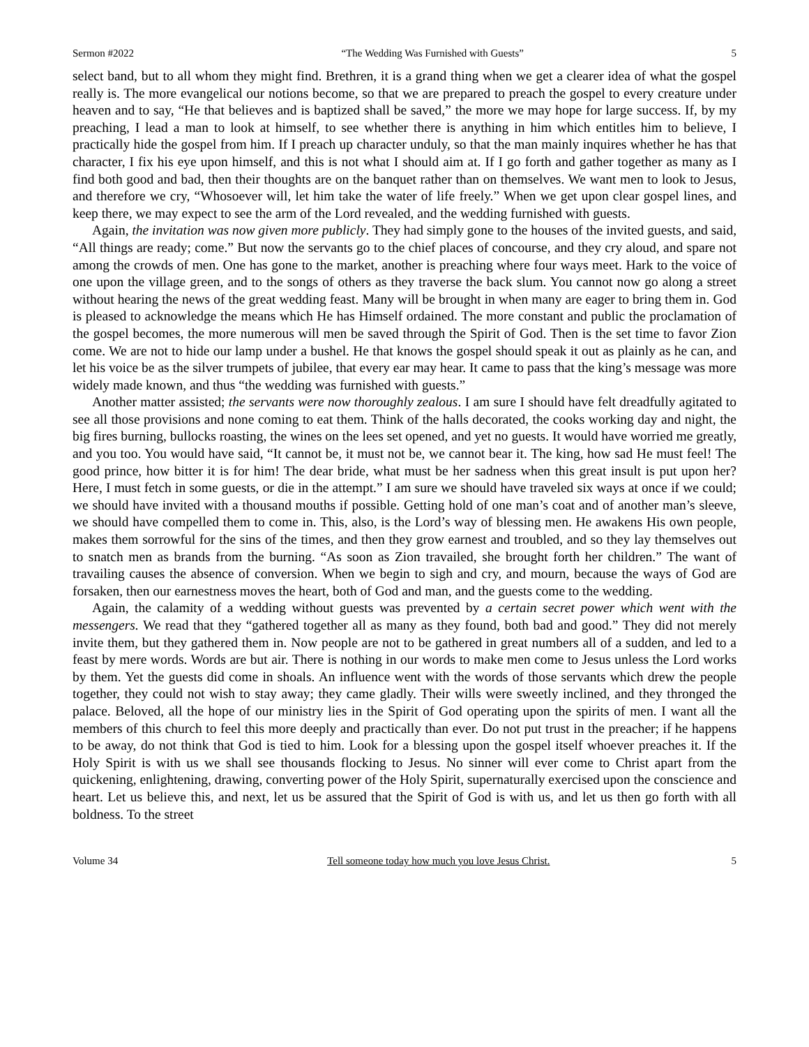Sermon #2022 “The Wedding Was Furnished with Guests” 5
select band, but to all whom they might find. Brethren, it is a grand thing when we get a clearer idea of what the gospel really is. The more evangelical our notions become, so that we are prepared to preach the gospel to every creature under heaven and to say, “He that believes and is baptized shall be saved,” the more we may hope for large success. If, by my preaching, I lead a man to look at himself, to see whether there is anything in him which entitles him to believe, I practically hide the gospel from him. If I preach up character unduly, so that the man mainly inquires whether he has that character, I fix his eye upon himself, and this is not what I should aim at. If I go forth and gather together as many as I find both good and bad, then their thoughts are on the banquet rather than on themselves. We want men to look to Jesus, and therefore we cry, “Whosoever will, let him take the water of life freely.” When we get upon clear gospel lines, and keep there, we may expect to see the arm of the Lord revealed, and the wedding furnished with guests.
Again, the invitation was now given more publicly. They had simply gone to the houses of the invited guests, and said, “All things are ready; come.” But now the servants go to the chief places of concourse, and they cry aloud, and spare not among the crowds of men. One has gone to the market, another is preaching where four ways meet. Hark to the voice of one upon the village green, and to the songs of others as they traverse the back slum. You cannot now go along a street without hearing the news of the great wedding feast. Many will be brought in when many are eager to bring them in. God is pleased to acknowledge the means which He has Himself ordained. The more constant and public the proclamation of the gospel becomes, the more numerous will men be saved through the Spirit of God. Then is the set time to favor Zion come. We are not to hide our lamp under a bushel. He that knows the gospel should speak it out as plainly as he can, and let his voice be as the silver trumpets of jubilee, that every ear may hear. It came to pass that the king’s message was more widely made known, and thus “the wedding was furnished with guests.”
Another matter assisted; the servants were now thoroughly zealous. I am sure I should have felt dreadfully agitated to see all those provisions and none coming to eat them. Think of the halls decorated, the cooks working day and night, the big fires burning, bullocks roasting, the wines on the lees set opened, and yet no guests. It would have worried me greatly, and you too. You would have said, “It cannot be, it must not be, we cannot bear it. The king, how sad He must feel! The good prince, how bitter it is for him! The dear bride, what must be her sadness when this great insult is put upon her? Here, I must fetch in some guests, or die in the attempt.” I am sure we should have traveled six ways at once if we could; we should have invited with a thousand mouths if possible. Getting hold of one man’s coat and of another man’s sleeve, we should have compelled them to come in. This, also, is the Lord’s way of blessing men. He awakens His own people, makes them sorrowful for the sins of the times, and then they grow earnest and troubled, and so they lay themselves out to snatch men as brands from the burning. “As soon as Zion travailed, she brought forth her children.” The want of travailing causes the absence of conversion. When we begin to sigh and cry, and mourn, because the ways of God are forsaken, then our earnestness moves the heart, both of God and man, and the guests come to the wedding.
Again, the calamity of a wedding without guests was prevented by a certain secret power which went with the messengers. We read that they “gathered together all as many as they found, both bad and good.” They did not merely invite them, but they gathered them in. Now people are not to be gathered in great numbers all of a sudden, and led to a feast by mere words. Words are but air. There is nothing in our words to make men come to Jesus unless the Lord works by them. Yet the guests did come in shoals. An influence went with the words of those servants which drew the people together, they could not wish to stay away; they came gladly. Their wills were sweetly inclined, and they thronged the palace. Beloved, all the hope of our ministry lies in the Spirit of God operating upon the spirits of men. I want all the members of this church to feel this more deeply and practically than ever. Do not put trust in the preacher; if he happens to be away, do not think that God is tied to him. Look for a blessing upon the gospel itself whoever preaches it. If the Holy Spirit is with us we shall see thousands flocking to Jesus. No sinner will ever come to Christ apart from the quickening, enlightening, drawing, converting power of the Holy Spirit, supernaturally exercised upon the conscience and heart. Let us believe this, and next, let us be assured that the Spirit of God is with us, and let us then go forth with all boldness. To the street
Volume 34 Tell someone today how much you love Jesus Christ. 5